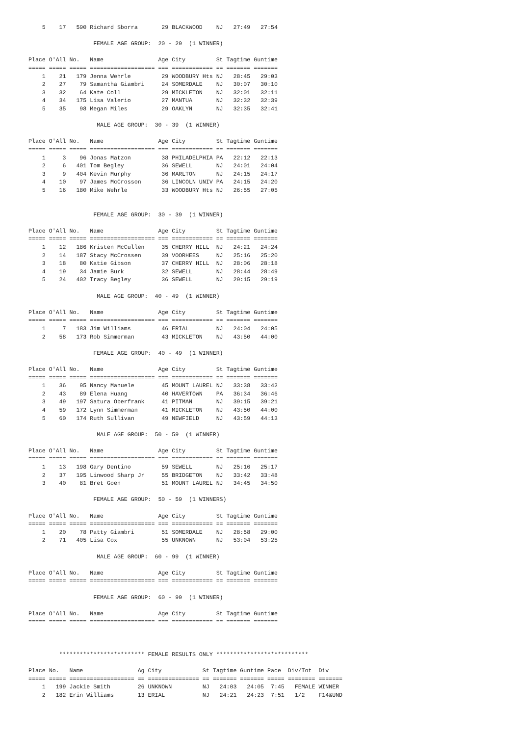5    17   590 Richard Sborra       29 BLACKWOOD    NJ   27:49   27:54

                   FEMALE AGE GROUP:  20 - 29  (1 WINNER)

Place O'All No.   Name                Age City         St Tagtime Guntime
===== ===== ===== =================== === ============ == ======= =======
    1    21   179 Jenna Wehrle         29 WOODBURY Hts NJ   28:45   29:03
    2    27    79 Samantha Giambri     24 SOMERDALE    NJ   30:07   30:10
    3    32    64 Kate Coll            29 MICKLETON    NJ   32:01   32:11
    4    34   175 Lisa Valerio         27 MANTUA       NJ   32:32   32:39
    5    35    98 Megan Miles          29 OAKLYN       NJ   32:35   32:41

                    MALE AGE GROUP:  30 - 39  (1 WINNER)

Place O'All No.   Name                Age City         St Tagtime Guntime
===== ===== ===== =================== === ============ == ======= =======
    1     3    96 Jonas Matzon         38 PHILADELPHIA PA   22:12   22:13
    2     6   401 Tom Begley           36 SEWELL       NJ   24:01   24:04
    3     9   404 Kevin Murphy         36 MARLTON      NJ   24:15   24:17
    4    10    97 James McCrosson      36 LINCOLN UNIV PA   24:15   24:20
    5    16   180 Mike Wehrle          33 WOODBURY Hts NJ   26:55   27:05


                   FEMALE AGE GROUP:  30 - 39  (1 WINNER)

Place O'All No.   Name                Age City         St Tagtime Guntime
===== ===== ===== =================== === ============ == ======= =======
    1    12   186 Kristen McCullen     35 CHERRY HILL  NJ   24:21   24:24
    2    14   187 Stacy McCrossen      39 VOORHEES     NJ   25:16   25:20
    3    18    80 Katie Gibson         37 CHERRY HILL  NJ   28:06   28:18
    4    19    34 Jamie Burk           32 SEWELL       NJ   28:44   28:49
    5    24   402 Tracy Begley         36 SEWELL       NJ   29:15   29:19

                    MALE AGE GROUP:  40 - 49  (1 WINNER)

Place O'All No.   Name                Age City         St Tagtime Guntime
===== ===== ===== =================== === ============ == ======= =======
    1     7   183 Jim Williams         46 ERIAL        NJ   24:04   24:05
    2    58   173 Rob Simmerman        43 MICKLETON    NJ   43:50   44:00

                   FEMALE AGE GROUP:  40 - 49  (1 WINNER)

Place O'All No.   Name                Age City         St Tagtime Guntime
===== ===== ===== =================== === ============ == ======= =======
    1    36    95 Nancy Manuele        45 MOUNT LAUREL NJ   33:38   33:42
    2    43    89 Elena Huang          40 HAVERTOWN    PA   36:34   36:46
    3    49   197 Satura Oberfrank     41 PITMAN       NJ   39:15   39:21
    4    59   172 Lynn Simmerman       41 MICKLETON    NJ   43:50   44:00
    5    60   174 Ruth Sullivan        49 NEWFIELD     NJ   43:59   44:13

                    MALE AGE GROUP:  50 - 59  (1 WINNER)

Place O'All No.   Name                Age City         St Tagtime Guntime
===== ===== ===== =================== === ============ == ======= =======
    1    13   198 Gary Dentino         59 SEWELL       NJ   25:16   25:17
    2    37   195 Linwood Sharp Jr     55 BRIDGETON    NJ   33:42   33:48
    3    40    81 Bret Goen            51 MOUNT LAUREL NJ   34:45   34:50

                   FEMALE AGE GROUP:  50 - 59  (1 WINNERS)

Place O'All No.   Name                Age City         St Tagtime Guntime
===== ===== ===== =================== === ============ == ======= =======
    1    20    78 Patty Giambri        51 SOMERDALE    NJ   28:58   29:00
    2    71   405 Lisa Cox             55 UNKNOWN      NJ   53:04   53:25

                    MALE AGE GROUP:  60 - 99  (1 WINNER)

Place O'All No.   Name                Age City         St Tagtime Guntime
===== ===== ===== =================== === ============ == ======= =======

                   FEMALE AGE GROUP:  60 - 99  (1 WINNER)

Place O'All No.   Name                Age City         St Tagtime Guntime
===== ===== ===== =================== === ============ == ======= =======



         ************************* FEMALE RESULTS ONLY ***************************

Place No.   Name                Ag City            St Tagtime Guntime Pace  Div/Tot  Div
===== ===== =================== == =============== == ======= ======= ===== ======== =======
    1   199 Jackie Smith        26 UNKNOWN         NJ   24:03   24:05  7:45   FEMALE WINNER
    2   182 Erin Williams       13 ERIAL           NJ   24:21   24:23  7:51   1/2    F14&UND